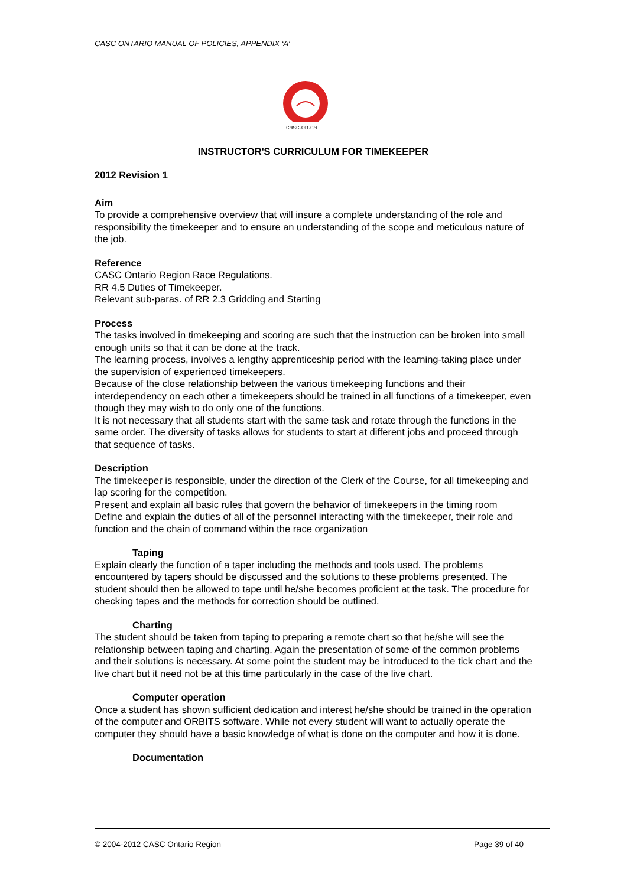CASC ONTARIO MANUAL OF POLICIES, APPENDIX ‘A’
casc.on.ca
INSTRUCTOR'S CURRICULUM FOR TIMEKEEPER
2012 Revision 1
Aim
To provide a comprehensive overview that will insure a complete understanding of the role and responsibility the timekeeper and to ensure an understanding of the scope and meticulous nature of the job.
Reference
CASC Ontario Region Race Regulations.
RR 4.5 Duties of Timekeeper.
Relevant sub-paras. of RR 2.3 Gridding and Starting
Process
The tasks involved in timekeeping and scoring are such that the instruction can be broken into small enough units so that it can be done at the track.
The learning process, involves a lengthy apprenticeship period with the learning-taking place under the supervision of experienced timekeepers.
Because of the close relationship between the various timekeeping functions and their interdependency on each other a timekeepers should be trained in all functions of a timekeeper, even though they may wish to do only one of the functions.
It is not necessary that all students start with the same task and rotate through the functions in the same order. The diversity of tasks allows for students to start at different jobs and proceed through that sequence of tasks.
Description
The timekeeper is responsible, under the direction of the Clerk of the Course, for all timekeeping and lap scoring for the competition.
Present and explain all basic rules that govern the behavior of timekeepers in the timing room
Define and explain the duties of all of the personnel interacting with the timekeeper, their role and function and the chain of command within the race organization
Taping
Explain clearly the function of a taper including the methods and tools used. The problems encountered by tapers should be discussed and the solutions to these problems presented. The student should then be allowed to tape until he/she becomes proficient at the task. The procedure for checking tapes and the methods for correction should be outlined.
Charting
The student should be taken from taping to preparing a remote chart so that he/she will see the relationship between taping and charting. Again the presentation of some of the common problems and their solutions is necessary. At some point the student may be introduced to the tick chart and the live chart but it need not be at this time particularly in the case of the live chart.
Computer operation
Once a student has shown sufficient dedication and interest he/she should be trained in the operation of the computer and ORBITS software. While not every student will want to actually operate the computer they should have a basic knowledge of what is done on the computer and how it is done.
Documentation
© 2004-2012 CASC Ontario Region
Page 39 of 40